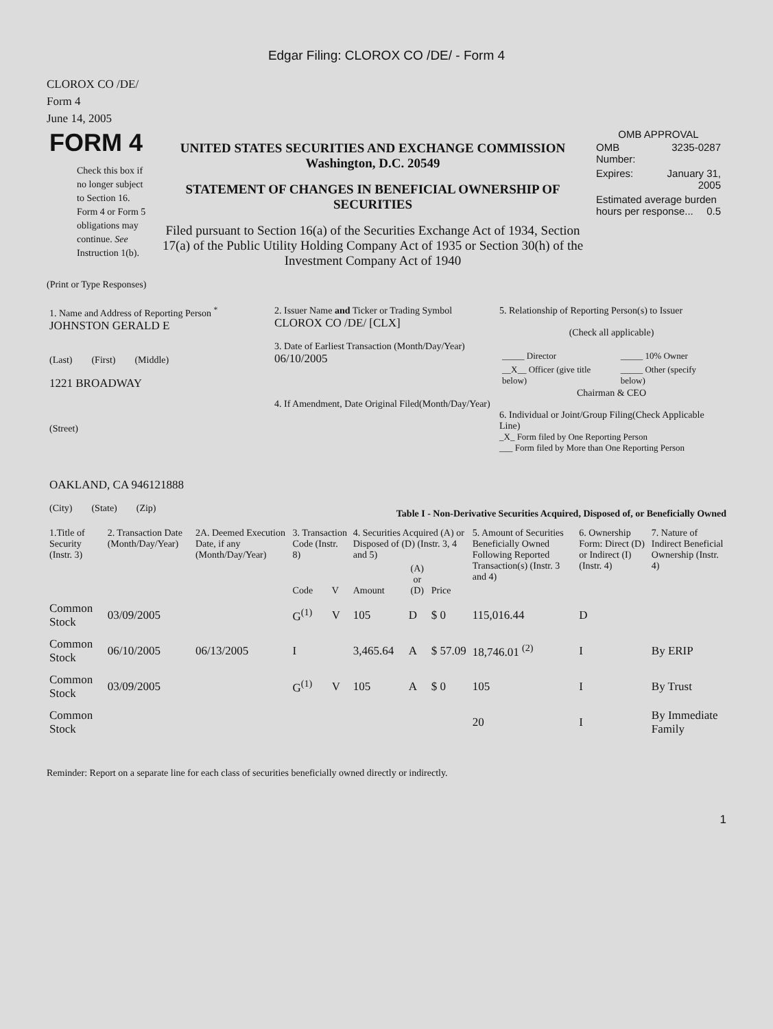Edgar Filing: CLOROX CO /DE/ - Form 4
CLOROX CO /DE/
Form 4
June 14, 2005
| FORM 4 Check this box if no longer subject to Section 16. Form 4 or Form 5 obligations may continue. See Instruction 1(b). | UNITED STATES SECURITIES AND EXCHANGE COMMISSION Washington, D.C. 20549 STATEMENT OF CHANGES IN BENEFICIAL OWNERSHIP OF SECURITIES Filed pursuant to Section 16(a) of the Securities Exchange Act of 1934, Section 17(a) of the Public Utility Holding Company Act of 1935 or Section 30(h) of the Investment Company Act of 1940 | OMB APPROVAL / OMB Number: / 3235-0287 / / Expires: / January 31, 2005 / / Estimated average burden hours per response... 0.5 / / |
(Print or Type Responses)
| 1. Name and Address of Reporting Person <sup>*</sup> JOHNSTON GERALD E (Last) (First) (Middle) 1221 BROADWAY (Street) OAKLAND, CA 946121888 (City) (State) (Zip) | 2. Issuer Name and Ticker or Trading Symbol CLOROX CO /DE/ [CLX] 3. Date of Earliest Transaction (Month/Day/Year) 06/10/2005 4. If Amendment, Date Original Filed(Month/Day/Year) | 5. Relationship of Reporting Person(s) to Issuer (Check all applicable) / _____ Director / _____ 10% Owner / / __X__ Officer (give title below) / _____ Other (specify below) / Chairman & CEO 6. Individual or Joint/Group Filing(Check Applicable Line) _X_ Form filed by One Reporting Person ___ Form filed by More than One Reporting Person |
Table I - Non-Derivative Securities Acquired, Disposed of, or Beneficially Owned
| 1.Title of Security (Instr. 3) | 2. Transaction Date (Month/Day/Year) | 2A. Deemed Execution Date, if any (Month/Day/Year) | 3. Transaction Code (Instr. 8) | | 4. Securities Acquired (A) or Disposed of (D) (Instr. 3, 4 and 5) | | | 5. Amount of Securities Beneficially Owned Following Reported Transaction(s) (Instr. 3 and 4) | 6. Ownership Form: Direct (D) or Indirect (I) (Instr. 4) | 7. Nature of Indirect Beneficial Ownership (Instr. 4) |
| --- | --- | --- | --- | --- | --- | --- | --- | --- | --- | --- |
| | | | Code | V | Amount | (A) or (D) | Price | | | |
| Common Stock | 03/09/2005 | | G<sup>(1)</sup> | V | 105 | D | $ 0 | 115,016.44 | D | |
| Common Stock | 06/10/2005 | 06/13/2005 | I | | 3,465.64 | A | $ 57.09 | 18,746.01 <sup>(2)</sup> | I | By ERIP |
| Common Stock | 03/09/2005 | | G<sup>(1)</sup> | V | 105 | A | $ 0 | 105 | I | By Trust |
| Common Stock | | | | | | | | 20 | I | By Immediate Family |
Reminder: Report on a separate line for each class of securities beneficially owned directly or indirectly.
1